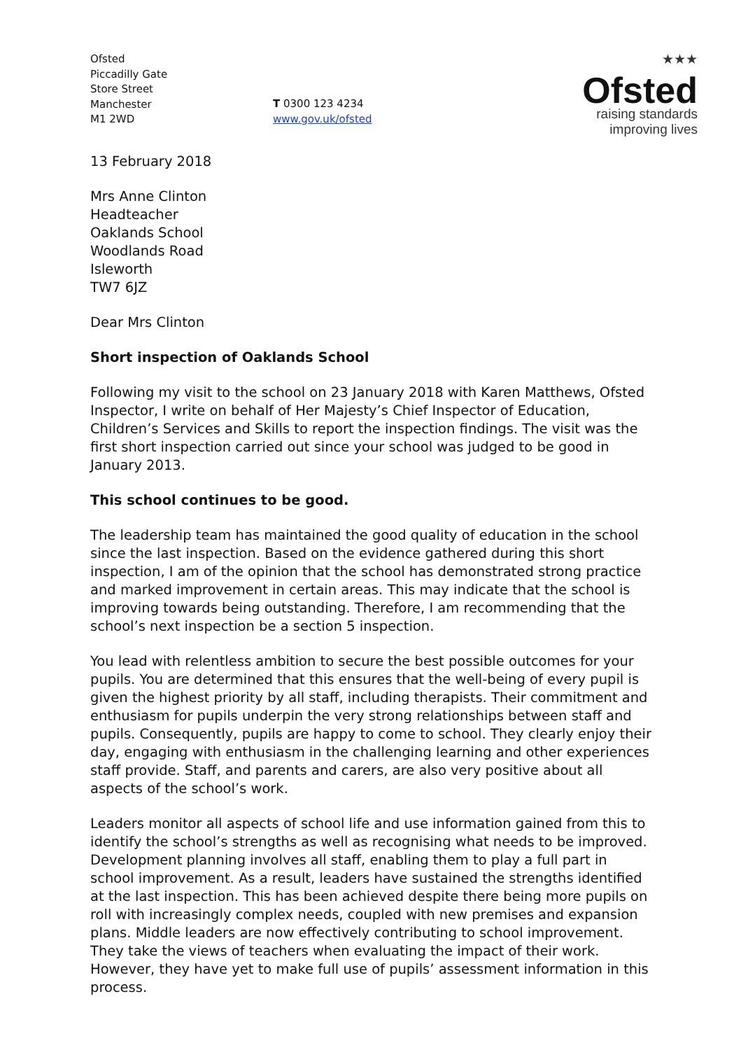Ofsted
Piccadilly Gate
Store Street
Manchester
M1 2WD
T 0300 123 4234
www.gov.uk/ofsted
★★★
Ofsted
raising standards
improving lives
13 February 2018
Mrs Anne Clinton
Headteacher
Oaklands School
Woodlands Road
Isleworth
TW7 6JZ
Dear Mrs Clinton
Short inspection of Oaklands School
Following my visit to the school on 23 January 2018 with Karen Matthews, Ofsted Inspector, I write on behalf of Her Majesty’s Chief Inspector of Education, Children’s Services and Skills to report the inspection findings. The visit was the first short inspection carried out since your school was judged to be good in January 2013.
This school continues to be good.
The leadership team has maintained the good quality of education in the school since the last inspection. Based on the evidence gathered during this short inspection, I am of the opinion that the school has demonstrated strong practice and marked improvement in certain areas. This may indicate that the school is improving towards being outstanding. Therefore, I am recommending that the school’s next inspection be a section 5 inspection.
You lead with relentless ambition to secure the best possible outcomes for your pupils. You are determined that this ensures that the well-being of every pupil is given the highest priority by all staff, including therapists. Their commitment and enthusiasm for pupils underpin the very strong relationships between staff and pupils. Consequently, pupils are happy to come to school. They clearly enjoy their day, engaging with enthusiasm in the challenging learning and other experiences staff provide. Staff, and parents and carers, are also very positive about all aspects of the school’s work.
Leaders monitor all aspects of school life and use information gained from this to identify the school’s strengths as well as recognising what needs to be improved. Development planning involves all staff, enabling them to play a full part in school improvement. As a result, leaders have sustained the strengths identified at the last inspection. This has been achieved despite there being more pupils on roll with increasingly complex needs, coupled with new premises and expansion plans. Middle leaders are now effectively contributing to school improvement. They take the views of teachers when evaluating the impact of their work. However, they have yet to make full use of pupils’ assessment information in this process.